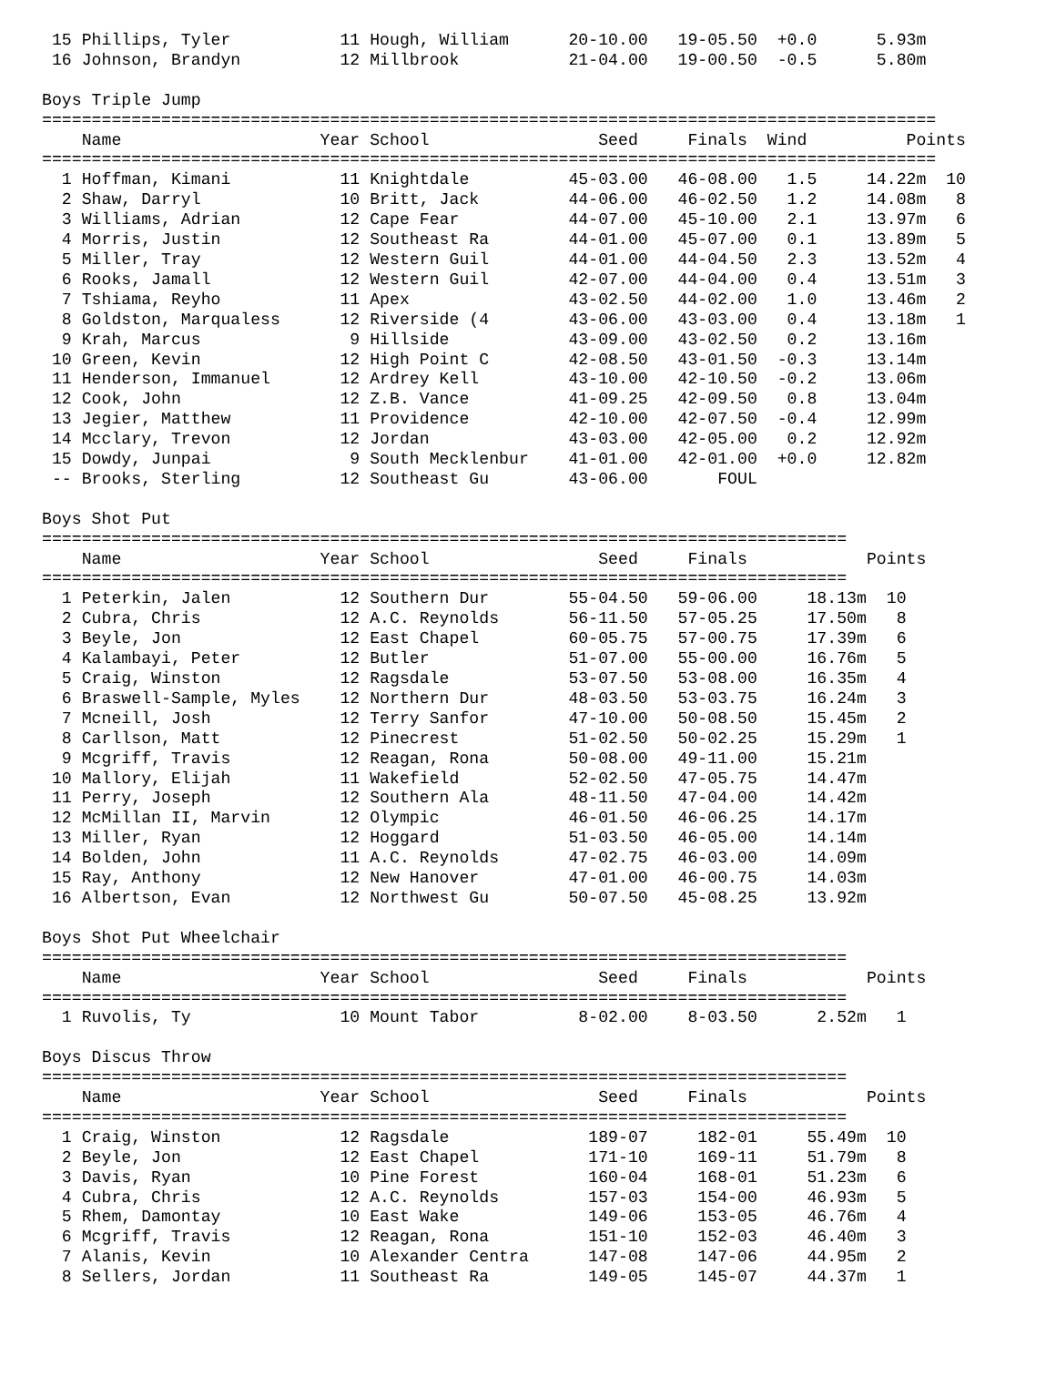15 Phillips, Tyler           11 Hough, William      20-10.00   19-05.50  +0.0      5.93m
 16 Johnson, Brandyn          12 Millbrook           21-04.00   19-00.50  -0.5      5.80m

Boys Triple Jump
==========================================================================================
    Name                    Year School                 Seed     Finals  Wind          Points
==========================================================================================
  1 Hoffman, Kimani           11 Knightdale          45-03.00   46-08.00   1.5     14.22m  10
  2 Shaw, Darryl              10 Britt, Jack         44-06.00   46-02.50   1.2     14.08m   8
  3 Williams, Adrian          12 Cape Fear           44-07.00   45-10.00   2.1     13.97m   6
  4 Morris, Justin            12 Southeast Ra        44-01.00   45-07.00   0.1     13.89m   5
  5 Miller, Tray              12 Western Guil        44-01.00   44-04.50   2.3     13.52m   4
  6 Rooks, Jamall             12 Western Guil        42-07.00   44-04.00   0.4     13.51m   3
  7 Tshiama, Reyho            11 Apex                43-02.50   44-02.00   1.0     13.46m   2
  8 Goldston, Marqualess      12 Riverside (4        43-06.00   43-03.00   0.4     13.18m   1
  9 Krah, Marcus               9 Hillside            43-09.00   43-02.50   0.2     13.16m
 10 Green, Kevin              12 High Point C        42-08.50   43-01.50  -0.3     13.14m
 11 Henderson, Immanuel       12 Ardrey Kell         43-10.00   42-10.50  -0.2     13.06m
 12 Cook, John                12 Z.B. Vance          41-09.25   42-09.50   0.8     13.04m
 13 Jegier, Matthew           11 Providence          42-10.00   42-07.50  -0.4     12.99m
 14 Mcclary, Trevon           12 Jordan              43-03.00   42-05.00   0.2     12.92m
 15 Dowdy, Junpai              9 South Mecklenbur    41-01.00   42-01.00  +0.0     12.82m
 -- Brooks, Sterling          12 Southeast Gu        43-06.00       FOUL

Boys Shot Put
=================================================================================
    Name                    Year School                 Seed     Finals            Points
=================================================================================
  1 Peterkin, Jalen           12 Southern Dur        55-04.50   59-06.00     18.13m  10
  2 Cubra, Chris              12 A.C. Reynolds       56-11.50   57-05.25     17.50m   8
  3 Beyle, Jon                12 East Chapel         60-05.75   57-00.75     17.39m   6
  4 Kalambayi, Peter          12 Butler              51-07.00   55-00.00     16.76m   5
  5 Craig, Winston            12 Ragsdale            53-07.50   53-08.00     16.35m   4
  6 Braswell-Sample, Myles    12 Northern Dur        48-03.50   53-03.75     16.24m   3
  7 Mcneill, Josh             12 Terry Sanfor        47-10.00   50-08.50     15.45m   2
  8 Carllson, Matt            12 Pinecrest           51-02.50   50-02.25     15.29m   1
  9 Mcgriff, Travis           12 Reagan, Rona        50-08.00   49-11.00     15.21m
 10 Mallory, Elijah           11 Wakefield           52-02.50   47-05.75     14.47m
 11 Perry, Joseph             12 Southern Ala        48-11.50   47-04.00     14.42m
 12 McMillan II, Marvin       12 Olympic             46-01.50   46-06.25     14.17m
 13 Miller, Ryan              12 Hoggard             51-03.50   46-05.00     14.14m
 14 Bolden, John              11 A.C. Reynolds       47-02.75   46-03.00     14.09m
 15 Ray, Anthony              12 New Hanover         47-01.00   46-00.75     14.03m
 16 Albertson, Evan           12 Northwest Gu        50-07.50   45-08.25     13.92m

Boys Shot Put Wheelchair
=================================================================================
    Name                    Year School                 Seed     Finals            Points
=================================================================================
  1 Ruvolis, Ty               10 Mount Tabor          8-02.00    8-03.50      2.52m   1

Boys Discus Throw
=================================================================================
    Name                    Year School                 Seed     Finals            Points
=================================================================================
  1 Craig, Winston            12 Ragsdale              189-07     182-01     55.49m  10
  2 Beyle, Jon                12 East Chapel           171-10     169-11     51.79m   8
  3 Davis, Ryan               10 Pine Forest           160-04     168-01     51.23m   6
  4 Cubra, Chris              12 A.C. Reynolds         157-03     154-00     46.93m   5
  5 Rhem, Damontay            10 East Wake             149-06     153-05     46.76m   4
  6 Mcgriff, Travis           12 Reagan, Rona          151-10     152-03     46.40m   3
  7 Alanis, Kevin             10 Alexander Centra      147-08     147-06     44.95m   2
  8 Sellers, Jordan           11 Southeast Ra          149-05     145-07     44.37m   1